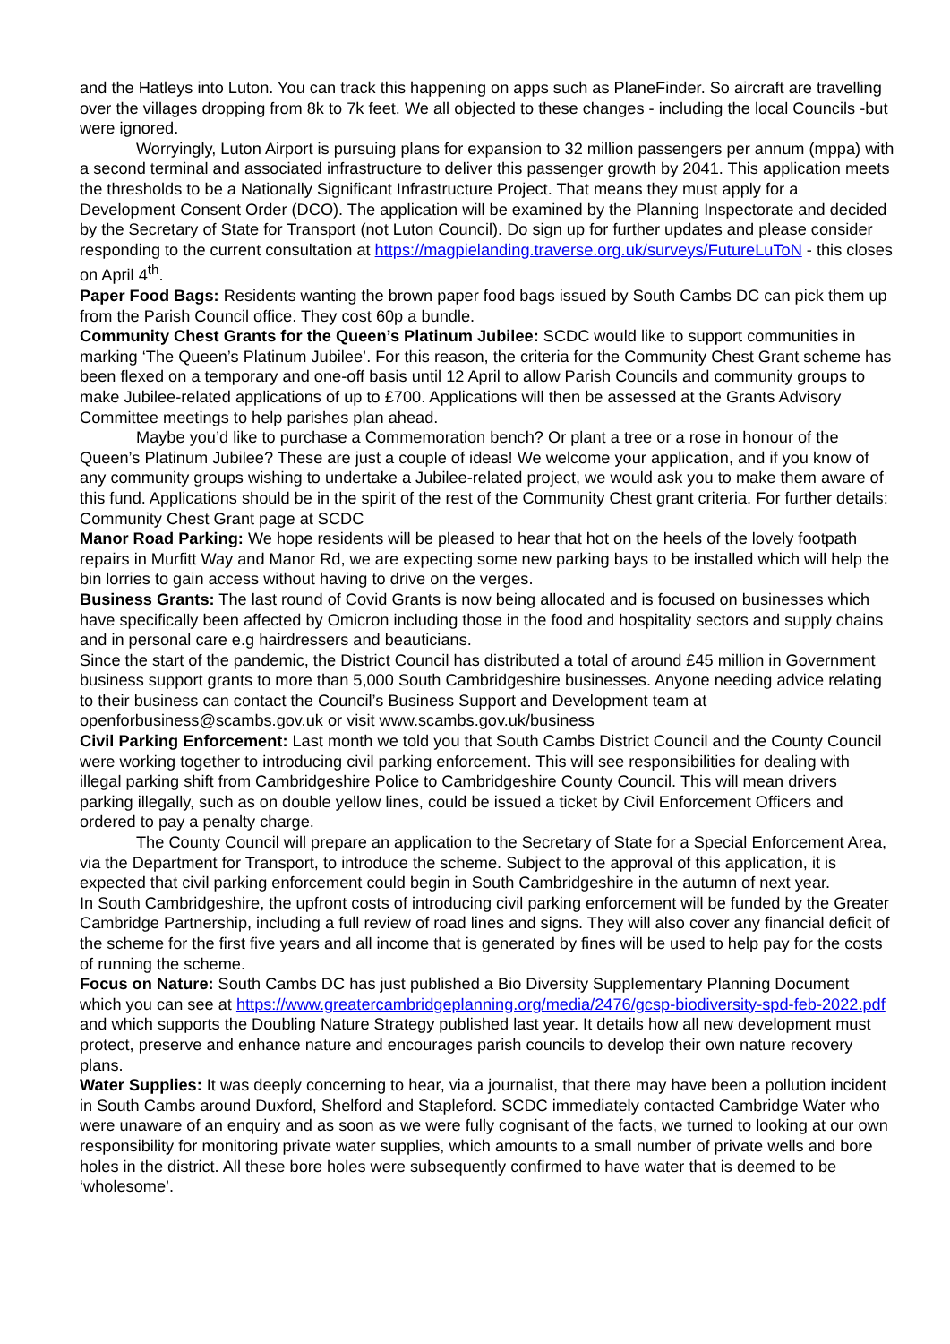and the Hatleys into Luton. You can track this happening on apps such as PlaneFinder. So aircraft are travelling over the villages dropping from 8k to 7k feet. We all objected to these changes - including the local Councils -but were ignored.
Worryingly, Luton Airport is pursuing plans for expansion to 32 million passengers per annum (mppa) with a second terminal and associated infrastructure to deliver this passenger growth by 2041. This application meets the thresholds to be a Nationally Significant Infrastructure Project. That means they must apply for a Development Consent Order (DCO). The application will be examined by the Planning Inspectorate and decided by the Secretary of State for Transport (not Luton Council). Do sign up for further updates and please consider responding to the current consultation at https://magpielanding.traverse.org.uk/surveys/FutureLuToN - this closes on April 4<sup>th</sup>.
Paper Food Bags: Residents wanting the brown paper food bags issued by South Cambs DC can pick them up from the Parish Council office. They cost 60p a bundle.
Community Chest Grants for the Queen’s Platinum Jubilee: SCDC would like to support communities in marking ‘The Queen’s Platinum Jubilee’. For this reason, the criteria for the Community Chest Grant scheme has been flexed on a temporary and one-off basis until 12 April to allow Parish Councils and community groups to make Jubilee-related applications of up to £700. Applications will then be assessed at the Grants Advisory Committee meetings to help parishes plan ahead.
Maybe you’d like to purchase a Commemoration bench? Or plant a tree or a rose in honour of the Queen’s Platinum Jubilee? These are just a couple of ideas! We welcome your application, and if you know of any community groups wishing to undertake a Jubilee-related project, we would ask you to make them aware of this fund. Applications should be in the spirit of the rest of the Community Chest grant criteria. For further details: Community Chest Grant page at SCDC
Manor Road Parking: We hope residents will be pleased to hear that hot on the heels of the lovely footpath repairs in Murfitt Way and Manor Rd, we are expecting some new parking bays to be installed which will help the bin lorries to gain access without having to drive on the verges.
Business Grants: The last round of Covid Grants is now being allocated and is focused on businesses which have specifically been affected by Omicron including those in the food and hospitality sectors and supply chains and in personal care e.g hairdressers and beauticians.
Since the start of the pandemic, the District Council has distributed a total of around £45 million in Government business support grants to more than 5,000 South Cambridgeshire businesses. Anyone needing advice relating to their business can contact the Council’s Business Support and Development team at openforbusiness@scambs.gov.uk or visit www.scambs.gov.uk/business
Civil Parking Enforcement: Last month we told you that South Cambs District Council and the County Council were working together to introducing civil parking enforcement. This will see responsibilities for dealing with illegal parking shift from Cambridgeshire Police to Cambridgeshire County Council. This will mean drivers parking illegally, such as on double yellow lines, could be issued a ticket by Civil Enforcement Officers and ordered to pay a penalty charge.
The County Council will prepare an application to the Secretary of State for a Special Enforcement Area, via the Department for Transport, to introduce the scheme. Subject to the approval of this application, it is expected that civil parking enforcement could begin in South Cambridgeshire in the autumn of next year.
In South Cambridgeshire, the upfront costs of introducing civil parking enforcement will be funded by the Greater Cambridge Partnership, including a full review of road lines and signs. They will also cover any financial deficit of the scheme for the first five years and all income that is generated by fines will be used to help pay for the costs of running the scheme.
Focus on Nature: South Cambs DC has just published a Bio Diversity Supplementary Planning Document which you can see at https://www.greatercambridgeplanning.org/media/2476/gcsp-biodiversity-spd-feb-2022.pdf and which supports the Doubling Nature Strategy published last year. It details how all new development must protect, preserve and enhance nature and encourages parish councils to develop their own nature recovery plans.
Water Supplies: It was deeply concerning to hear, via a journalist, that there may have been a pollution incident in South Cambs around Duxford, Shelford and Stapleford. SCDC immediately contacted Cambridge Water who were unaware of an enquiry and as soon as we were fully cognisant of the facts, we turned to looking at our own responsibility for monitoring private water supplies, which amounts to a small number of private wells and bore holes in the district. All these bore holes were subsequently confirmed to have water that is deemed to be ‘wholesome’.